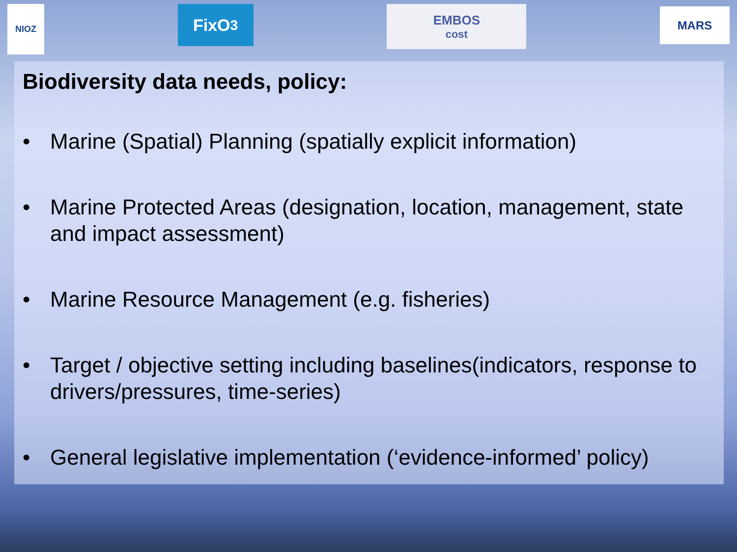NIOZ
FixO<sup>3</sup>
EMBOS
cost
MARS
Biodiversity data needs, policy:
• Marine (Spatial) Planning (spatially explicit information)
• Marine Protected Areas (designation, location, management, state and impact assessment)
• Marine Resource Management (e.g. fisheries)
• Target / objective setting including baselines(indicators, response to drivers/pressures, time-series)
• General legislative implementation (‘evidence-informed’ policy)